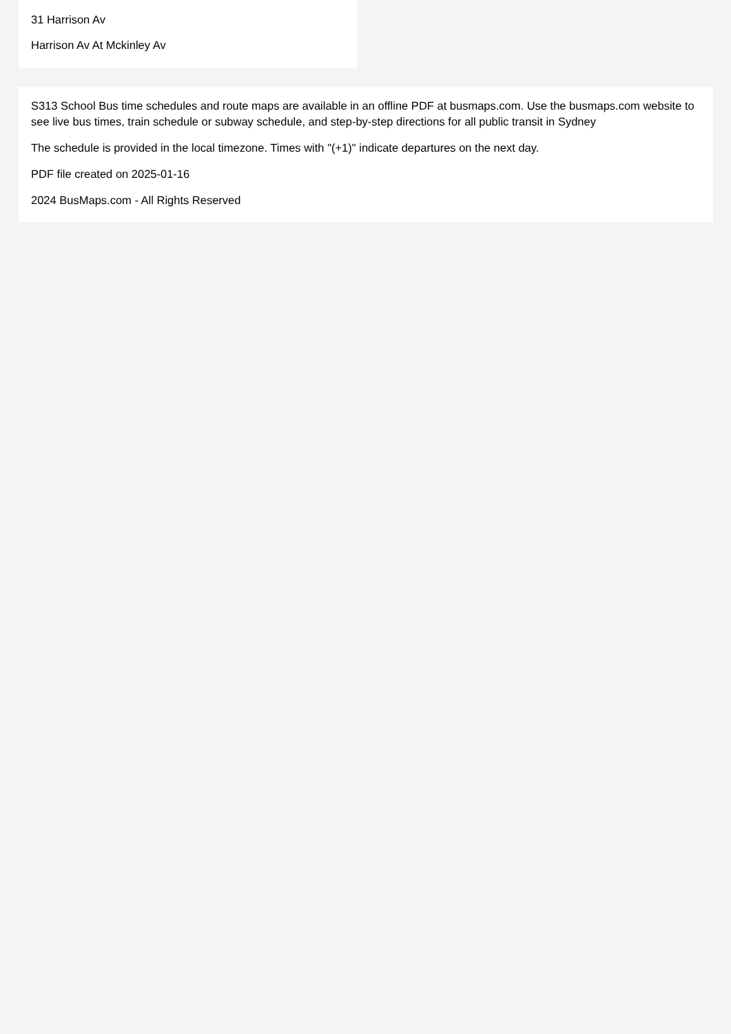31 Harrison Av
Harrison Av At Mckinley Av
S313 School Bus time schedules and route maps are available in an offline PDF at busmaps.com. Use the busmaps.com website to see live bus times, train schedule or subway schedule, and step-by-step directions for all public transit in Sydney
The schedule is provided in the local timezone. Times with "(+1)" indicate departures on the next day.
PDF file created on 2025-01-16
2024 BusMaps.com - All Rights Reserved